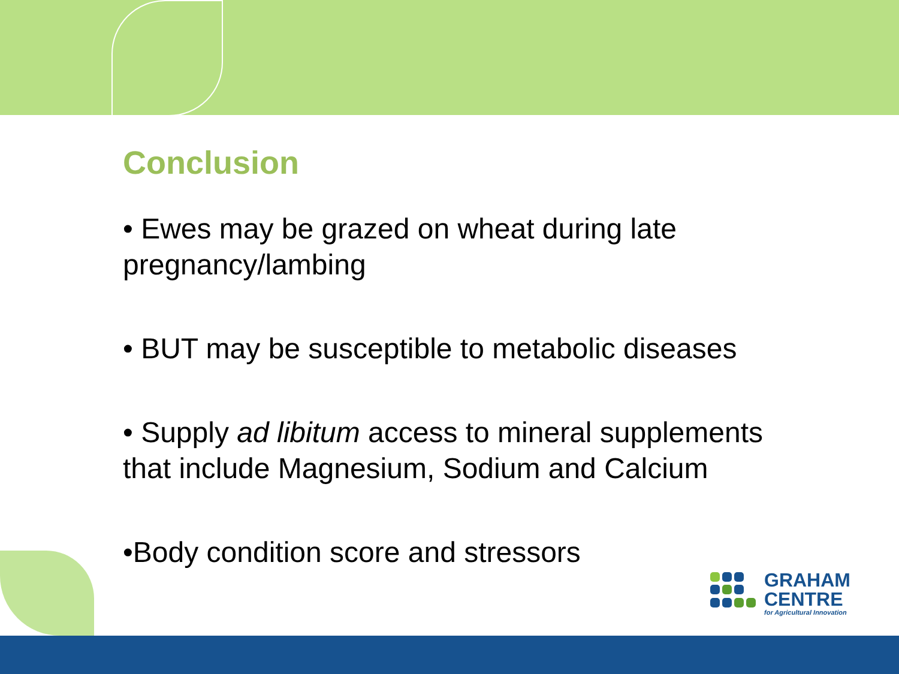Conclusion
• Ewes may be grazed on wheat during late pregnancy/lambing
• BUT may be susceptible to metabolic diseases
• Supply ad libitum access to mineral supplements that include Magnesium, Sodium and Calcium
•Body condition score and stressors
GRAHAM
CENTRE
for Agricultural Innovation